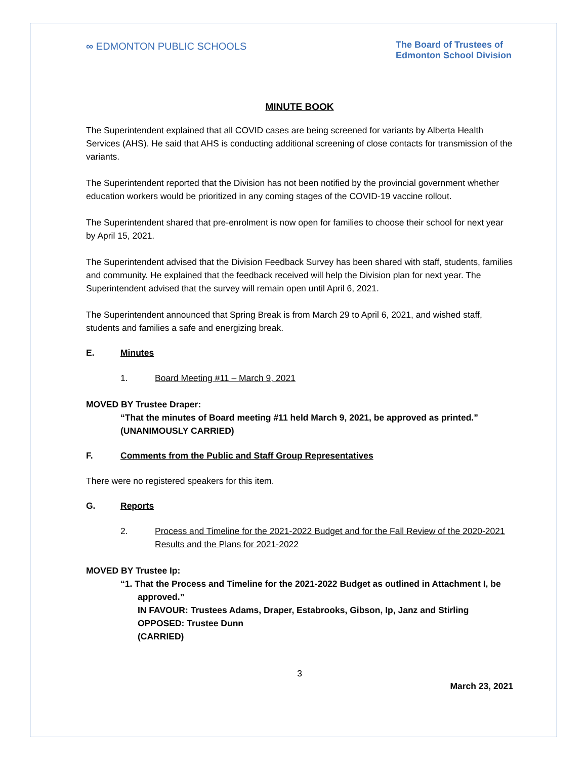∞ EDMONTON PUBLIC SCHOOLS The Board of Trustees of
Edmonton School Division
MINUTE BOOK
The Superintendent explained that all COVID cases are being screened for variants by Alberta Health Services (AHS). He said that AHS is conducting additional screening of close contacts for transmission of the variants.
The Superintendent reported that the Division has not been notified by the provincial government whether education workers would be prioritized in any coming stages of the COVID-19 vaccine rollout.
The Superintendent shared that pre-enrolment is now open for families to choose their school for next year by April 15, 2021.
The Superintendent advised that the Division Feedback Survey has been shared with staff, students, families and community. He explained that the feedback received will help the Division plan for next year. The Superintendent advised that the survey will remain open until April 6, 2021.
The Superintendent announced that Spring Break is from March 29 to April 6, 2021, and wished staff, students and families a safe and energizing break.
E. Minutes
1. Board Meeting #11 – March 9, 2021
MOVED BY Trustee Draper:
“That the minutes of Board meeting #11 held March 9, 2021, be approved as printed.”
(UNANIMOUSLY CARRIED)
F. Comments from the Public and Staff Group Representatives
There were no registered speakers for this item.
G. Reports
2. Process and Timeline for the 2021-2022 Budget and for the Fall Review of the 2020-2021 Results and the Plans for 2021-2022
MOVED BY Trustee Ip:
“1. That the Process and Timeline for the 2021-2022 Budget as outlined in Attachment I, be
approved.”
IN FAVOUR: Trustees Adams, Draper, Estabrooks, Gibson, Ip, Janz and Stirling
OPPOSED: Trustee Dunn
(CARRIED)
3
March 23, 2021